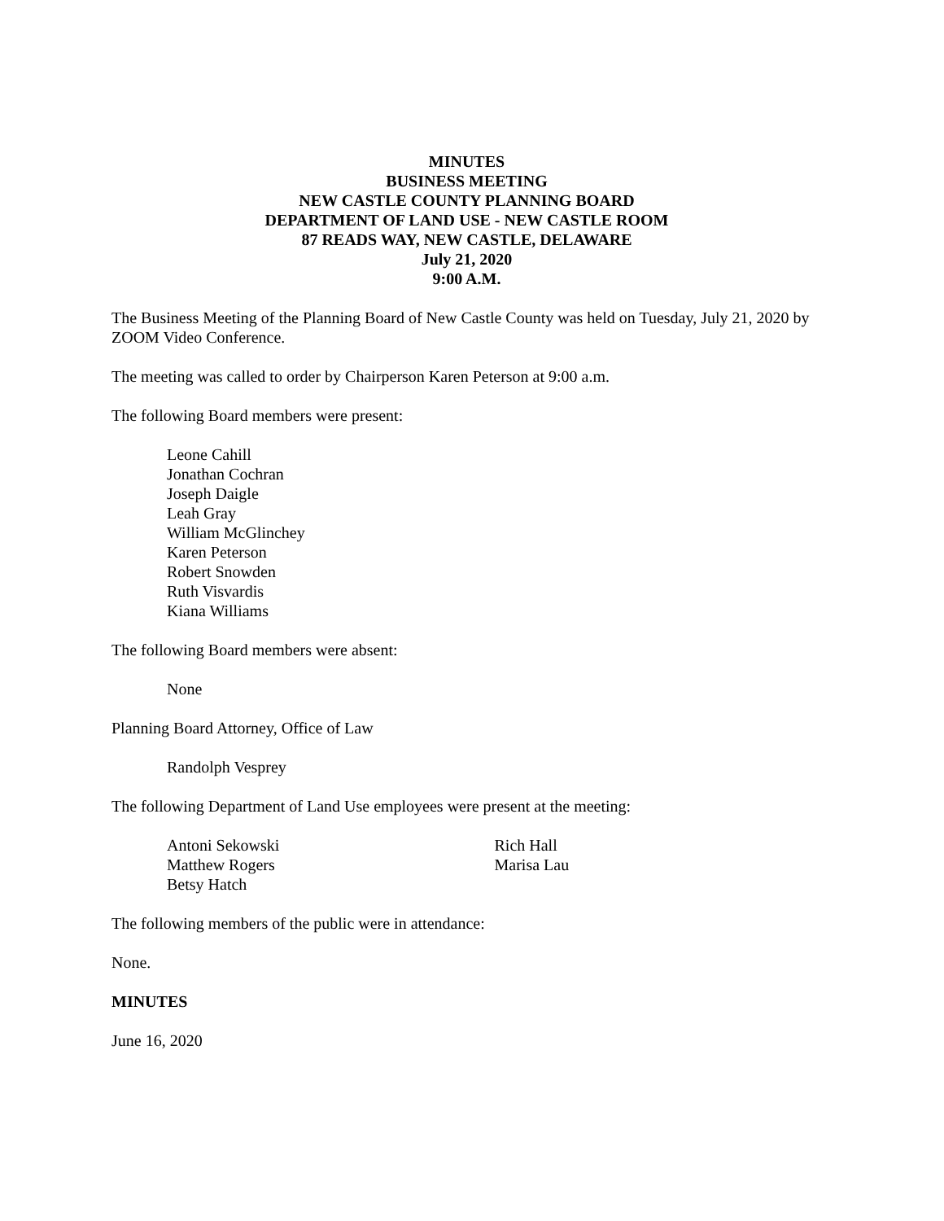MINUTES
BUSINESS MEETING
NEW CASTLE COUNTY PLANNING BOARD
DEPARTMENT OF LAND USE - NEW CASTLE ROOM
87 READS WAY, NEW CASTLE, DELAWARE
July 21, 2020
9:00 A.M.
The Business Meeting of the Planning Board of New Castle County was held on Tuesday, July 21, 2020 by ZOOM Video Conference.
The meeting was called to order by Chairperson Karen Peterson at 9:00 a.m.
The following Board members were present:
Leone Cahill
Jonathan Cochran
Joseph Daigle
Leah Gray
William McGlinchey
Karen Peterson
Robert Snowden
Ruth Visvardis
Kiana Williams
The following Board members were absent:
None
Planning Board Attorney, Office of Law
Randolph Vesprey
The following Department of Land Use employees were present at the meeting:
Antoni Sekowski
Matthew Rogers
Betsy Hatch
Rich Hall
Marisa Lau
The following members of the public were in attendance:
None.
MINUTES
June 16, 2020